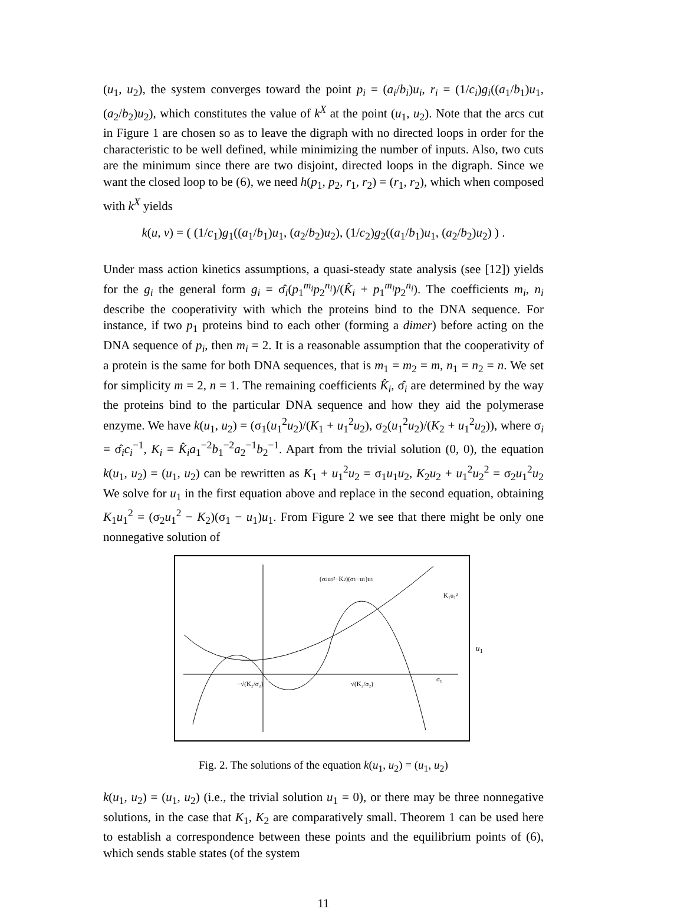(u<sub>1</sub>, u<sub>2</sub>), the system converges toward the point p<sub>i</sub> = (a<sub>i</sub>/b<sub>i</sub>)u<sub>i</sub>, r<sub>i</sub> = (1/c<sub>i</sub>)g<sub>i</sub>((a<sub>1</sub>/b<sub>1</sub>)u<sub>1</sub>, (a<sub>2</sub>/b<sub>2</sub>)u<sub>2</sub>), which constitutes the value of k<sup>X</sup> at the point (u<sub>1</sub>, u<sub>2</sub>). Note that the arcs cut in Figure 1 are chosen so as to leave the digraph with no directed loops in order for the characteristic to be well defined, while minimizing the number of inputs. Also, two cuts are the minimum since there are two disjoint, directed loops in the digraph. Since we want the closed loop to be (6), we need h(p<sub>1</sub>, p<sub>2</sub>, r<sub>1</sub>, r<sub>2</sub>) = (r<sub>1</sub>, r<sub>2</sub>), which when composed with k<sup>X</sup> yields
k(u, v) = ( (1/c<sub>1</sub>)g<sub>1</sub>((a<sub>1</sub>/b<sub>1</sub>)u<sub>1</sub>, (a<sub>2</sub>/b<sub>2</sub>)u<sub>2</sub>), (1/c<sub>2</sub>)g<sub>2</sub>((a<sub>1</sub>/b<sub>1</sub>)u<sub>1</sub>, (a<sub>2</sub>/b<sub>2</sub>)u<sub>2</sub>) ) .
Under mass action kinetics assumptions, a quasi-steady state analysis (see [12]) yields for the g<sub>i</sub> the general form g<sub>i</sub> = σ̂<sub>i</sub>(p<sub>1</sub><sup>m<sub>i</sub></sup>p<sub>2</sub><sup>n<sub>i</sub></sup>)/(K̂<sub>i</sub> + p<sub>1</sub><sup>m<sub>i</sub></sup>p<sub>2</sub><sup>n<sub>i</sub></sup>). The coefficients m<sub>i</sub>, n<sub>i</sub> describe the cooperativity with which the proteins bind to the DNA sequence. For instance, if two p<sub>1</sub> proteins bind to each other (forming a dimer) before acting on the DNA sequence of p<sub>i</sub>, then m<sub>i</sub> = 2. It is a reasonable assumption that the cooperativity of a protein is the same for both DNA sequences, that is m<sub>1</sub> = m<sub>2</sub> = m, n<sub>1</sub> = n<sub>2</sub> = n. We set for simplicity m = 2, n = 1. The remaining coefficients K̂<sub>i</sub>, σ̂<sub>i</sub> are determined by the way the proteins bind to the particular DNA sequence and how they aid the polymerase enzyme. We have k(u<sub>1</sub>, u<sub>2</sub>) = (σ<sub>1</sub>(u<sub>1</sub><sup>2</sup>u<sub>2</sub>)/(K<sub>1</sub> + u<sub>1</sub><sup>2</sup>u<sub>2</sub>), σ<sub>2</sub>(u<sub>1</sub><sup>2</sup>u<sub>2</sub>)/(K<sub>2</sub> + u<sub>1</sub><sup>2</sup>u<sub>2</sub>)), where σ<sub>i</sub> = σ̂<sub>i</sub>c<sub>i</sub><sup>−1</sup>, K<sub>i</sub> = K̂<sub>i</sub>a<sub>1</sub><sup>−2</sup>b<sub>1</sub><sup>−2</sup>a<sub>2</sub><sup>−1</sup>b<sub>2</sub><sup>−1</sup>. Apart from the trivial solution (0, 0), the equation k(u<sub>1</sub>, u<sub>2</sub>) = (u<sub>1</sub>, u<sub>2</sub>) can be rewritten as K<sub>1</sub> + u<sub>1</sub><sup>2</sup>u<sub>2</sub> = σ<sub>1</sub>u<sub>1</sub>u<sub>2</sub>, K<sub>2</sub>u<sub>2</sub> + u<sub>1</sub><sup>2</sup>u<sub>2</sub><sup>2</sup> = σ<sub>2</sub>u<sub>1</sub><sup>2</sup>u<sub>2</sub> We solve for u<sub>1</sub> in the first equation above and replace in the second equation, obtaining K<sub>1</sub>u<sub>1</sub><sup>2</sup> = (σ<sub>2</sub>u<sub>1</sub><sup>2</sup> − K<sub>2</sub>)(σ<sub>1</sub> − u<sub>1</sub>)u<sub>1</sub>. From Figure 2 we see that there might be only one nonnegative solution of
(σ2u1²−K2)(σ1−u1)u1
K₁u₁²
σ₁
−√(K₂/σ₂)
√(K₂/σ₂)
u<sub>1</sub>
Fig. 2. The solutions of the equation k(u<sub>1</sub>, u<sub>2</sub>) = (u<sub>1</sub>, u<sub>2</sub>)
k(u<sub>1</sub>, u<sub>2</sub>) = (u<sub>1</sub>, u<sub>2</sub>) (i.e., the trivial solution u<sub>1</sub> = 0), or there may be three nonnegative solutions, in the case that K<sub>1</sub>, K<sub>2</sub> are comparatively small. Theorem 1 can be used here to establish a correspondence between these points and the equilibrium points of (6), which sends stable states (of the system
11